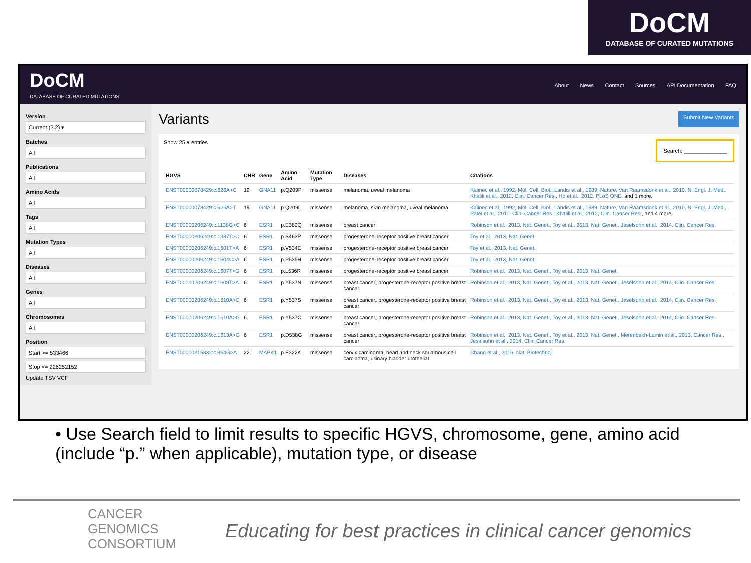DoCM
DATABASE OF CURATED MUTATIONS
DoCM
DATABASE OF CURATED MUTATIONS
About News Contact Sources API Documentation FAQ
Version
Current (3.2) ▾
Batches
All
Publications
All
Amino Acids
All
Tags
All
Mutation Types
All
Diseases
All
Genes
All
Chromosomes
All
Position
Start >= 533466
Stop <= 226252152
Update TSV VCF
Variants Submit New Variants
Show 25 ▾ entries Search: ______________
| HGVS | CHR | Gene | Amino Acid | Mutation Type | Diseases | Citations |
| --- | --- | --- | --- | --- | --- | --- |
| ENST00000078429:c.626A>C | 19 | GNA11 | p.Q209P | missense | melanoma, uveal melanoma | Kalinec et al., 1992, Mol. Cell. Biol., Landis et al., 1989, Nature, Van Raamsdonk et al., 2010, N. Engl. J. Med., Khalili et al., 2012, Clin. Cancer Res., Ho et al., 2012, PLoS ONE , and 1 more. |
| ENST00000078429:c.626A>T | 19 | GNA11 | p.Q209L | missense | melanoma, skin melanoma, uveal melanoma | Kalinec et al., 1992, Mol. Cell. Biol., Landis et al., 1989, Nature, Van Raamsdonk et al., 2010, N. Engl. J. Med., Patel et al., 2011, Clin. Cancer Res., Khalili et al., 2012, Clin. Cancer Res. , and 4 more. |
| ENST00000206249:c.1138G>C | 6 | ESR1 | p.E380Q | missense | breast cancer | Robinson et al., 2013, Nat. Genet., Toy et al., 2013, Nat. Genet., Jeselsohn et al., 2014, Clin. Cancer Res. |
| ENST00000206249:c.1387T>C | 6 | ESR1 | p.S463P | missense | progesterone-receptor positive breast cancer | Toy et al., 2013, Nat. Genet. |
| ENST00000206249:c.1601T>A | 6 | ESR1 | p.V534E | missense | progesterone-receptor positive breast cancer | Toy et al., 2013, Nat. Genet. |
| ENST00000206249:c.1604C>A | 6 | ESR1 | p.P535H | missense | progesterone-receptor positive breast cancer | Toy et al., 2013, Nat. Genet. |
| ENST00000206249:c.1607T>G | 6 | ESR1 | p.L536R | missense | progesterone-receptor positive breast cancer | Robinson et al., 2013, Nat. Genet., Toy et al., 2013, Nat. Genet. |
| ENST00000206249:c.1609T>A | 6 | ESR1 | p.Y537N | missense | breast cancer, progesterone-receptor positive breast cancer | Robinson et al., 2013, Nat. Genet., Toy et al., 2013, Nat. Genet., Jeselsohn et al., 2014, Clin. Cancer Res. |
| ENST00000206249:c.1610A>C | 6 | ESR1 | p.Y537S | missense | breast cancer, progesterone-receptor positive breast cancer | Robinson et al., 2013, Nat. Genet., Toy et al., 2013, Nat. Genet., Jeselsohn et al., 2014, Clin. Cancer Res. |
| ENST00000206249:c.1610A>G | 6 | ESR1 | p.Y537C | missense | breast cancer, progesterone-receptor positive breast cancer | Robinson et al., 2013, Nat. Genet., Toy et al., 2013, Nat. Genet., Jeselsohn et al., 2014, Clin. Cancer Res. |
| ENST00000206249:c.1613A>G | 6 | ESR1 | p.D538G | missense | breast cancer, progesterone-receptor positive breast cancer | Robinson et al., 2013, Nat. Genet., Toy et al., 2013, Nat. Genet., Merenbakh-Lamin et al., 2013, Cancer Res., Jeselsohn et al., 2014, Clin. Cancer Res. |
| ENST00000215832:c.964G>A | 22 | MAPK1 | p.E322K | missense | cervix carcinoma, head and neck squamous cell carcinoma, urinary bladder urothelial | Chang et al., 2016, Nat. Biotechnol. |
• Use Search field to limit results to specific HGVS, chromosome, gene, amino acid (include “p.” when applicable), mutation type, or disease
CANCER
GENOMICS
CONSORTIUM
Educating for best practices in clinical cancer genomics